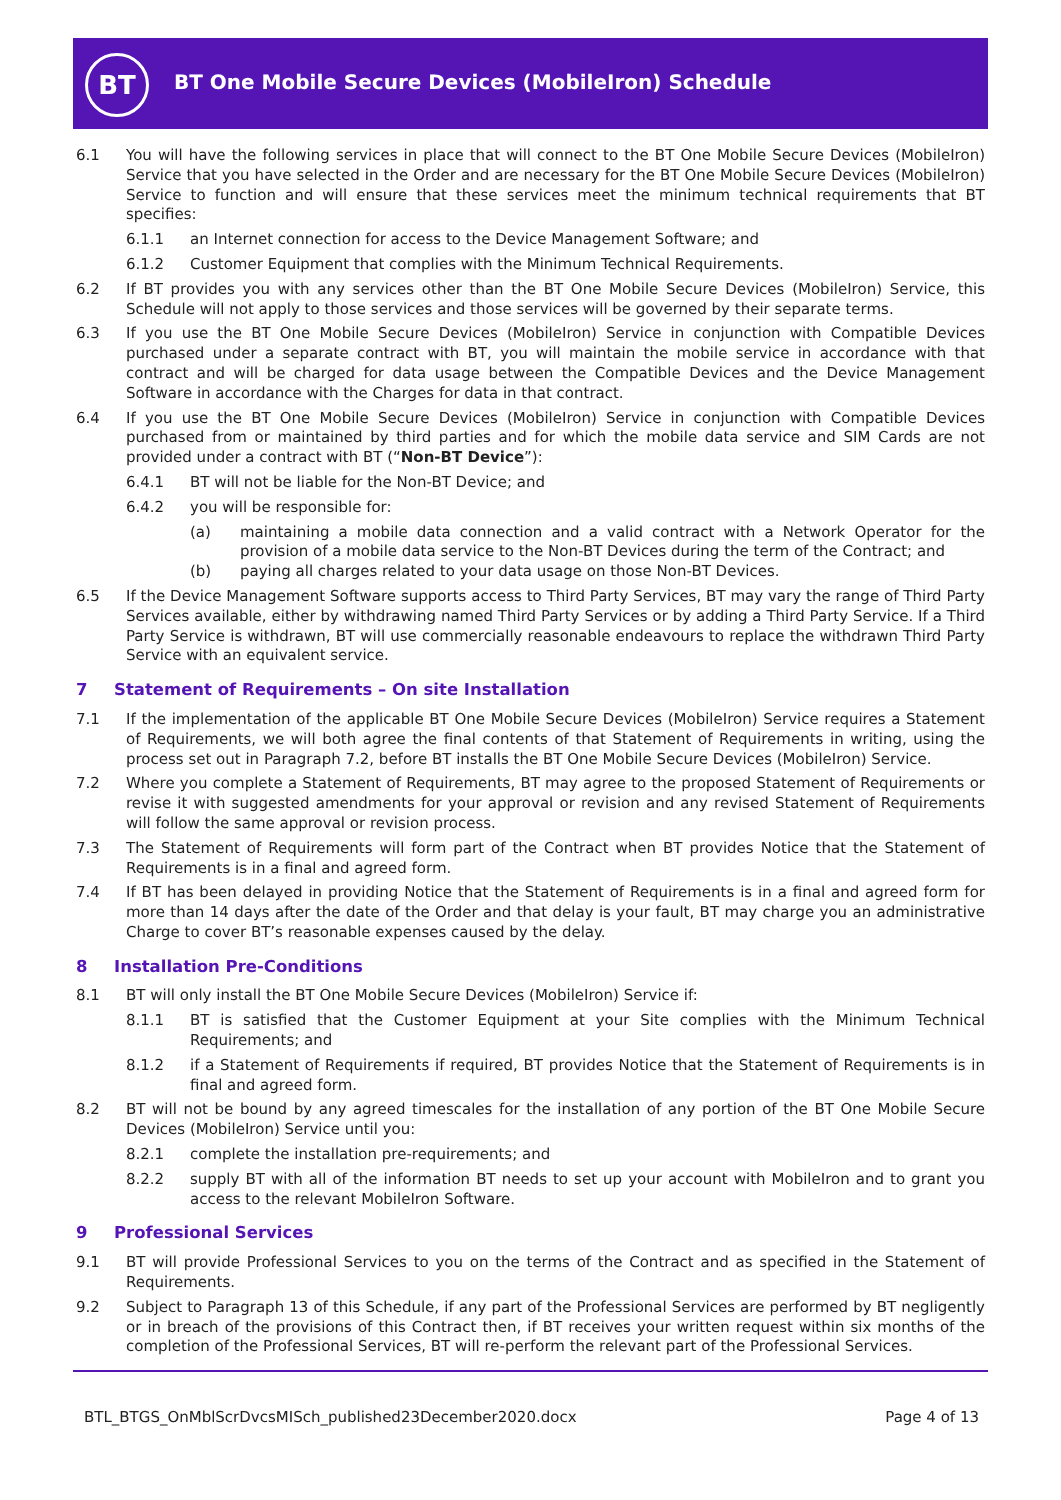BT
BT One Mobile Secure Devices (MobileIron) Schedule
6.1 You will have the following services in place that will connect to the BT One Mobile Secure Devices (MobileIron) Service that you have selected in the Order and are necessary for the BT One Mobile Secure Devices (MobileIron) Service to function and will ensure that these services meet the minimum technical requirements that BT specifies:
6.1.1 an Internet connection for access to the Device Management Software; and
6.1.2 Customer Equipment that complies with the Minimum Technical Requirements.
6.2 If BT provides you with any services other than the BT One Mobile Secure Devices (MobileIron) Service, this Schedule will not apply to those services and those services will be governed by their separate terms.
6.3 If you use the BT One Mobile Secure Devices (MobileIron) Service in conjunction with Compatible Devices purchased under a separate contract with BT, you will maintain the mobile service in accordance with that contract and will be charged for data usage between the Compatible Devices and the Device Management Software in accordance with the Charges for data in that contract.
6.4 If you use the BT One Mobile Secure Devices (MobileIron) Service in conjunction with Compatible Devices purchased from or maintained by third parties and for which the mobile data service and SIM Cards are not provided under a contract with BT (“Non-BT Device”):
6.4.1 BT will not be liable for the Non-BT Device; and
6.4.2 you will be responsible for:
(a) maintaining a mobile data connection and a valid contract with a Network Operator for the provision of a mobile data service to the Non-BT Devices during the term of the Contract; and
(b) paying all charges related to your data usage on those Non-BT Devices.
6.5 If the Device Management Software supports access to Third Party Services, BT may vary the range of Third Party Services available, either by withdrawing named Third Party Services or by adding a Third Party Service. If a Third Party Service is withdrawn, BT will use commercially reasonable endeavours to replace the withdrawn Third Party Service with an equivalent service.
7 Statement of Requirements – On site Installation
7.1 If the implementation of the applicable BT One Mobile Secure Devices (MobileIron) Service requires a Statement of Requirements, we will both agree the final contents of that Statement of Requirements in writing, using the process set out in Paragraph 7.2, before BT installs the BT One Mobile Secure Devices (MobileIron) Service.
7.2 Where you complete a Statement of Requirements, BT may agree to the proposed Statement of Requirements or revise it with suggested amendments for your approval or revision and any revised Statement of Requirements will follow the same approval or revision process.
7.3 The Statement of Requirements will form part of the Contract when BT provides Notice that the Statement of Requirements is in a final and agreed form.
7.4 If BT has been delayed in providing Notice that the Statement of Requirements is in a final and agreed form for more than 14 days after the date of the Order and that delay is your fault, BT may charge you an administrative Charge to cover BT’s reasonable expenses caused by the delay.
8 Installation Pre-Conditions
8.1 BT will only install the BT One Mobile Secure Devices (MobileIron) Service if:
8.1.1 BT is satisfied that the Customer Equipment at your Site complies with the Minimum Technical Requirements; and
8.1.2 if a Statement of Requirements if required, BT provides Notice that the Statement of Requirements is in final and agreed form.
8.2 BT will not be bound by any agreed timescales for the installation of any portion of the BT One Mobile Secure Devices (MobileIron) Service until you:
8.2.1 complete the installation pre-requirements; and
8.2.2 supply BT with all of the information BT needs to set up your account with MobileIron and to grant you access to the relevant MobileIron Software.
9 Professional Services
9.1 BT will provide Professional Services to you on the terms of the Contract and as specified in the Statement of Requirements.
9.2 Subject to Paragraph 13 of this Schedule, if any part of the Professional Services are performed by BT negligently or in breach of the provisions of this Contract then, if BT receives your written request within six months of the completion of the Professional Services, BT will re-perform the relevant part of the Professional Services.
BTL_BTGS_OnMblScrDvcsMISch_published23December2020.docx Page 4 of 13